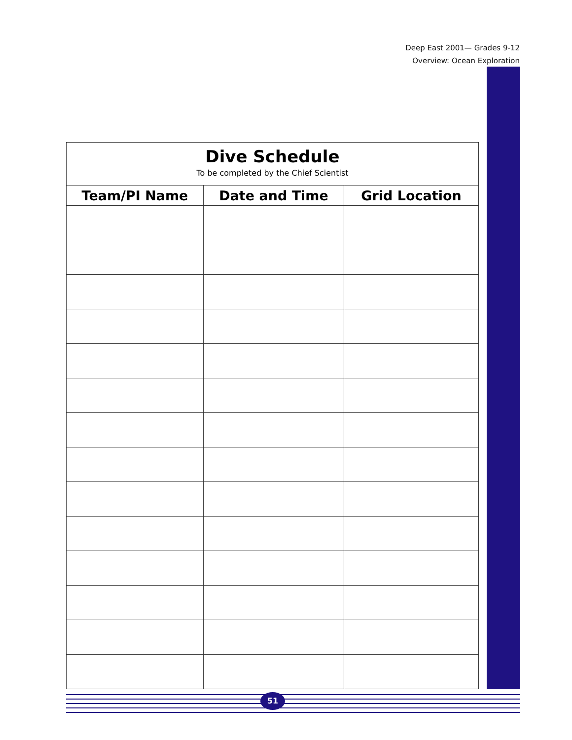Deep East 2001— Grades 9-12
Overview: Ocean Exploration
Dive Schedule
To be completed by the Chief Scientist
| Team/PI Name | Date and Time | Grid Location |
| --- | --- | --- |
51